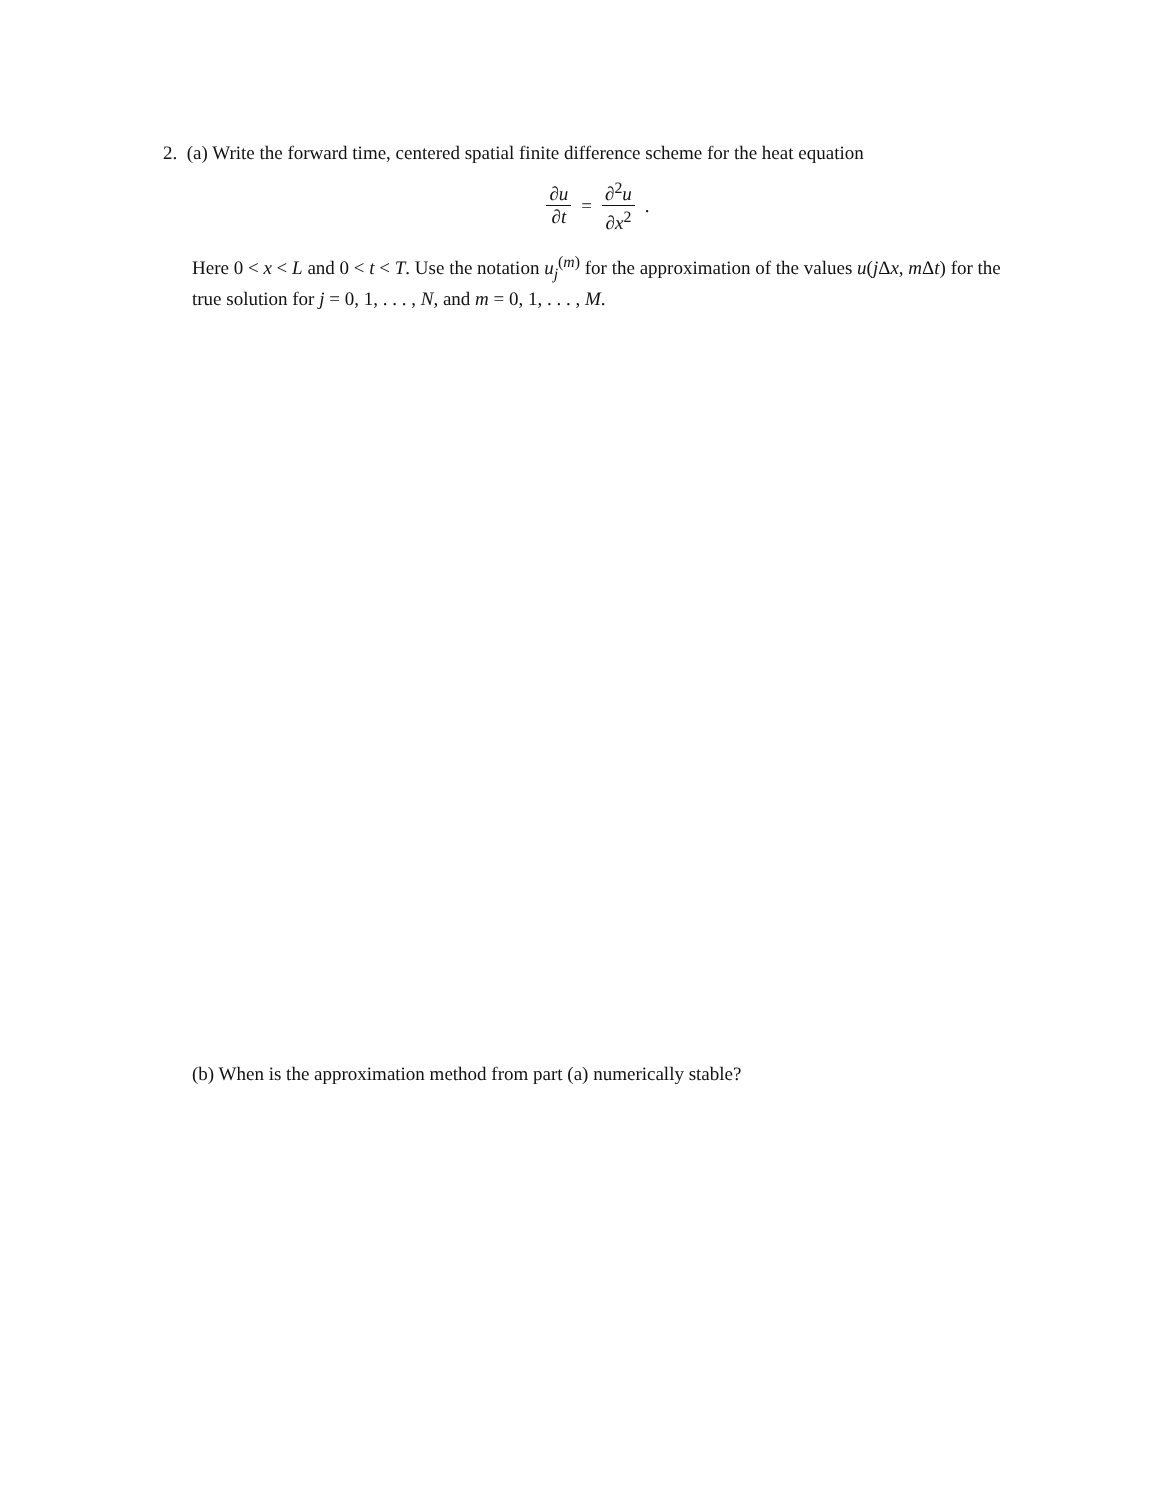2. (a) Write the forward time, centered spatial finite difference scheme for the heat equation
∂u ∂t = ∂<sup>2</sup>u ∂x<sup>2</sup>.
Here 0 < x < L and 0 < t < T. Use the notation u<sub>j</sub><sup>(m)</sup> for the approximation of the values u(j Δx, m Δt) for the true solution for j = 0, 1, . . . , N, and m = 0, 1, . . . , M.
(b) When is the approximation method from part (a) numerically stable?